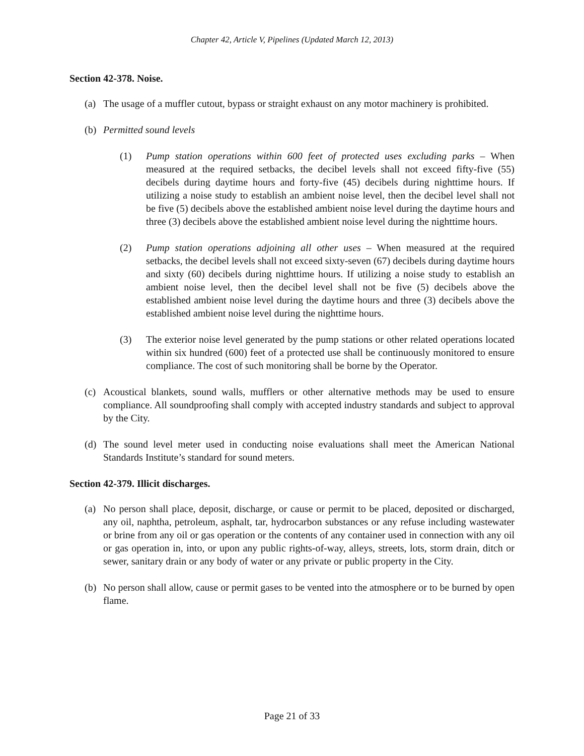Chapter 42, Article V, Pipelines (Updated March 12, 2013)
Section 42-378. Noise.
(a) The usage of a muffler cutout, bypass or straight exhaust on any motor machinery is prohibited.
(b) Permitted sound levels
(1) Pump station operations within 600 feet of protected uses excluding parks – When measured at the required setbacks, the decibel levels shall not exceed fifty-five (55) decibels during daytime hours and forty-five (45) decibels during nighttime hours. If utilizing a noise study to establish an ambient noise level, then the decibel level shall not be five (5) decibels above the established ambient noise level during the daytime hours and three (3) decibels above the established ambient noise level during the nighttime hours.
(2) Pump station operations adjoining all other uses – When measured at the required setbacks, the decibel levels shall not exceed sixty-seven (67) decibels during daytime hours and sixty (60) decibels during nighttime hours. If utilizing a noise study to establish an ambient noise level, then the decibel level shall not be five (5) decibels above the established ambient noise level during the daytime hours and three (3) decibels above the established ambient noise level during the nighttime hours.
(3) The exterior noise level generated by the pump stations or other related operations located within six hundred (600) feet of a protected use shall be continuously monitored to ensure compliance. The cost of such monitoring shall be borne by the Operator.
(c) Acoustical blankets, sound walls, mufflers or other alternative methods may be used to ensure compliance. All soundproofing shall comply with accepted industry standards and subject to approval by the City.
(d) The sound level meter used in conducting noise evaluations shall meet the American National Standards Institute’s standard for sound meters.
Section 42-379. Illicit discharges.
(a) No person shall place, deposit, discharge, or cause or permit to be placed, deposited or discharged, any oil, naphtha, petroleum, asphalt, tar, hydrocarbon substances or any refuse including wastewater or brine from any oil or gas operation or the contents of any container used in connection with any oil or gas operation in, into, or upon any public rights-of-way, alleys, streets, lots, storm drain, ditch or sewer, sanitary drain or any body of water or any private or public property in the City.
(b) No person shall allow, cause or permit gases to be vented into the atmosphere or to be burned by open flame.
Page 21 of 33